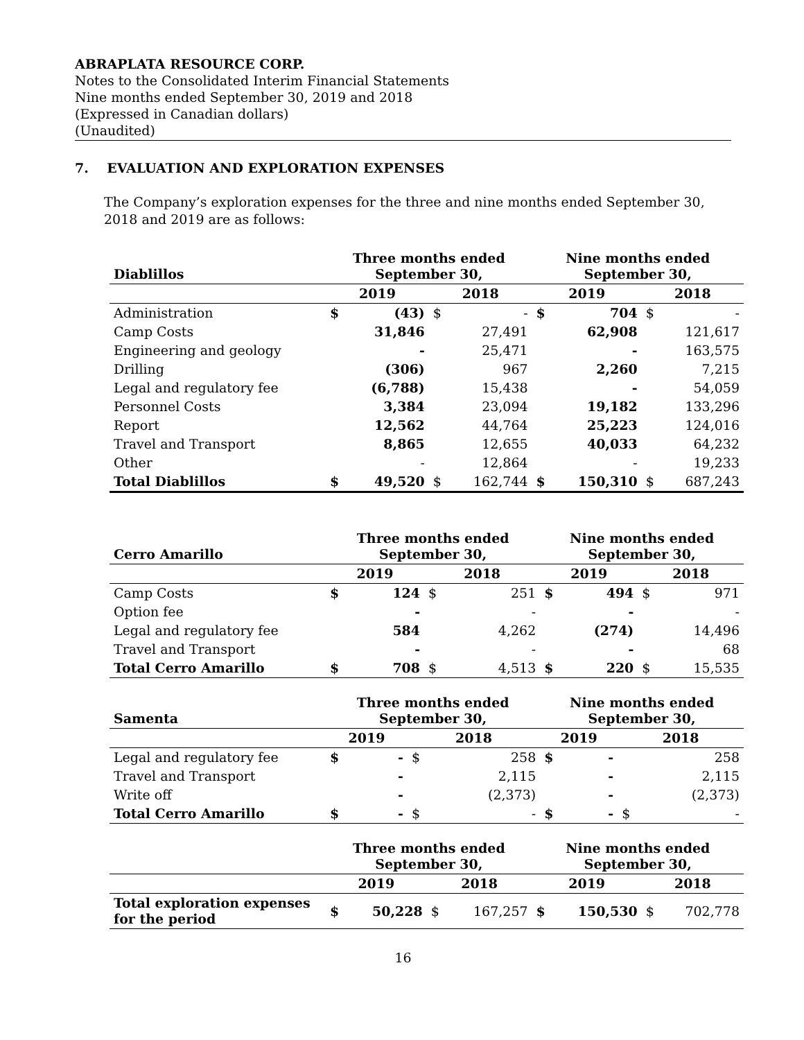ABRAPLATA RESOURCE CORP.
Notes to the Consolidated Interim Financial Statements
Nine months ended September 30, 2019 and 2018
(Expressed in Canadian dollars)
(Unaudited)
7. EVALUATION AND EXPLORATION EXPENSES
The Company’s exploration expenses for the three and nine months ended September 30, 2018 and 2019 are as follows:
| Diablillos | Three months ended September 30, | | | | Nine months ended September 30, | | | |
| --- | --- | --- | --- | --- | --- | --- | --- | --- |
| | 2019 | | 2018 | | 2019 | | 2018 | |
| Administration | $ | (43) | $ | - | $ | 704 | $ | - |
| Camp Costs | | 31,846 | | 27,491 | | 62,908 | | 121,617 |
| Engineering and geology | | - | | 25,471 | | - | | 163,575 |
| Drilling | | (306) | | 967 | | 2,260 | | 7,215 |
| Legal and regulatory fee | | (6,788) | | 15,438 | | - | | 54,059 |
| Personnel Costs | | 3,384 | | 23,094 | | 19,182 | | 133,296 |
| Report | | 12,562 | | 44,764 | | 25,223 | | 124,016 |
| Travel and Transport | | 8,865 | | 12,655 | | 40,033 | | 64,232 |
| Other | | - | | 12,864 | | - | | 19,233 |
| Total Diablillos | $ | 49,520 | $ | 162,744 | $ | 150,310 | $ | 687,243 |
| Cerro Amarillo | Three months ended September 30, | | | | Nine months ended September 30, | | | |
| --- | --- | --- | --- | --- | --- | --- | --- | --- |
| | 2019 | | 2018 | | 2019 | | 2018 | |
| Camp Costs | $ | 124 | $ | 251 | $ | 494 | $ | 971 |
| Option fee | | - | | - | | - | | - |
| Legal and regulatory fee | | 584 | | 4,262 | | (274) | | 14,496 |
| Travel and Transport | | - | | - | | - | | 68 |
| Total Cerro Amarillo | $ | 708 | $ | 4,513 | $ | 220 | $ | 15,535 |
| Samenta | Three months ended September 30, | | | | Nine months ended September 30, | | | |
| --- | --- | --- | --- | --- | --- | --- | --- | --- |
| | 2019 | | 2018 | | 2019 | | 2018 | |
| Legal and regulatory fee | $ | - | $ | 258 | $ | - | | 258 |
| Travel and Transport | | - | | 2,115 | | - | | 2,115 |
| Write off | | - | | (2,373) | | - | | (2,373) |
| Total Cerro Amarillo | $ | - | $ | - | $ | - | $ | - |
| | Three months ended September 30, | | | | Nine months ended September 30, | | | |
| --- | --- | --- | --- | --- | --- | --- | --- | --- |
| | 2019 | | 2018 | | 2019 | | 2018 | |
| Total exploration expenses for the period | $ | 50,228 | $ | 167,257 | $ | 150,530 | $ | 702,778 |
16